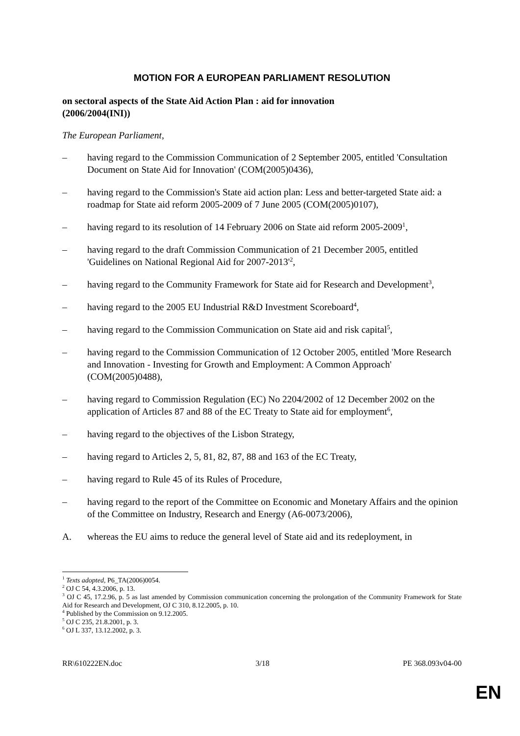MOTION FOR A EUROPEAN PARLIAMENT RESOLUTION
on sectoral aspects of the State Aid Action Plan : aid for innovation
(2006/2004(INI))
The European Parliament,
– having regard to the Commission Communication of 2 September 2005, entitled 'Consultation Document on State Aid for Innovation' (COM(2005)0436),
– having regard to the Commission's State aid action plan: Less and better-targeted State aid: a roadmap for State aid reform 2005-2009 of 7 June 2005 (COM(2005)0107),
– having regard to its resolution of 14 February 2006 on State aid reform 2005-2009<sup>1</sup>,
– having regard to the draft Commission Communication of 21 December 2005, entitled 'Guidelines on National Regional Aid for 2007-2013'<sup>2</sup>,
– having regard to the Community Framework for State aid for Research and Development<sup>3</sup>,
– having regard to the 2005 EU Industrial R&D Investment Scoreboard<sup>4</sup>,
– having regard to the Commission Communication on State aid and risk capital<sup>5</sup>,
– having regard to the Commission Communication of 12 October 2005, entitled 'More Research and Innovation - Investing for Growth and Employment: A Common Approach' (COM(2005)0488),
– having regard to Commission Regulation (EC) No 2204/2002 of 12 December 2002 on the application of Articles 87 and 88 of the EC Treaty to State aid for employment<sup>6</sup>,
– having regard to the objectives of the Lisbon Strategy,
– having regard to Articles 2, 5, 81, 82, 87, 88 and 163 of the EC Treaty,
– having regard to Rule 45 of its Rules of Procedure,
– having regard to the report of the Committee on Economic and Monetary Affairs and the opinion of the Committee on Industry, Research and Energy (A6-0073/2006),
A. whereas the EU aims to reduce the general level of State aid and its redeployment, in
<sup>1</sup> Texts adopted, P6_TA(2006)0054.
<sup>2</sup> OJ C 54, 4.3.2006, p. 13.
<sup>3</sup> OJ C 45, 17.2.96, p. 5 as last amended by Commission communication concerning the prolongation of the Community Framework for State Aid for Research and Development, OJ C 310, 8.12.2005, p. 10.
<sup>4</sup> Published by the Commission on 9.12.2005.
<sup>5</sup> OJ C 235, 21.8.2001, p. 3.
<sup>6</sup> OJ L 337, 13.12.2002, p. 3.
RR\610222EN.doc 3/18 PE 368.093v04-00
EN